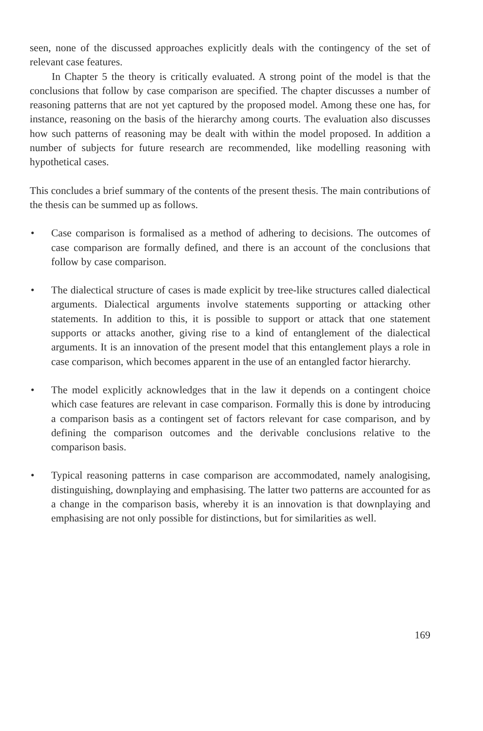seen, none of the discussed approaches explicitly deals with the contingency of the set of relevant case features.
In Chapter 5 the theory is critically evaluated. A strong point of the model is that the conclusions that follow by case comparison are specified. The chapter discusses a number of reasoning patterns that are not yet captured by the proposed model. Among these one has, for instance, reasoning on the basis of the hierarchy among courts. The evaluation also discusses how such patterns of reasoning may be dealt with within the model proposed. In addition a number of subjects for future research are recommended, like modelling reasoning with hypothetical cases.
This concludes a brief summary of the contents of the present thesis. The main contributions of the thesis can be summed up as follows.
• Case comparison is formalised as a method of adhering to decisions. The outcomes of case comparison are formally defined, and there is an account of the conclusions that follow by case comparison.
• The dialectical structure of cases is made explicit by tree-like structures called dialectical arguments. Dialectical arguments involve statements supporting or attacking other statements. In addition to this, it is possible to support or attack that one statement supports or attacks another, giving rise to a kind of entanglement of the dialectical arguments. It is an innovation of the present model that this entanglement plays a role in case comparison, which becomes apparent in the use of an entangled factor hierarchy.
• The model explicitly acknowledges that in the law it depends on a contingent choice which case features are relevant in case comparison. Formally this is done by introducing a comparison basis as a contingent set of factors relevant for case comparison, and by defining the comparison outcomes and the derivable conclusions relative to the comparison basis.
• Typical reasoning patterns in case comparison are accommodated, namely analogising, distinguishing, downplaying and emphasising. The latter two patterns are accounted for as a change in the comparison basis, whereby it is an innovation is that downplaying and emphasising are not only possible for distinctions, but for similarities as well.
169